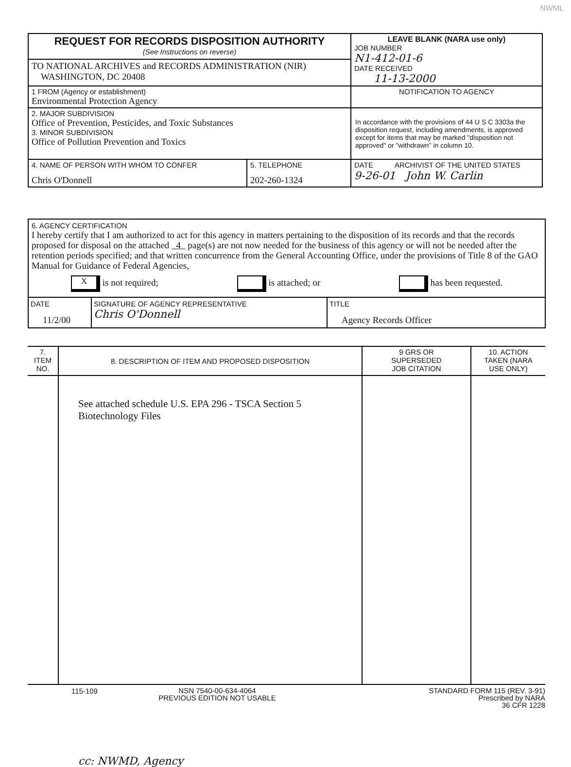NWML
| REQUEST FOR RECORDS DISPOSITION AUTHORITY (See Instructions on reverse) | LEAVE BLANK (NARA use only) JOB NUMBER N1-412-01-6 DATE RECEIVED 11-13-2000 |
| TO NATIONAL ARCHIVES and RECORDS ADMINISTRATION (NIR) WASHINGTON, DC 20408 | |
| 1 FROM (Agency or establishment) Environmental Protection Agency | NOTIFICATION TO AGENCY |
| 2. MAJOR SUBDIVISION Office of Prevention, Pesticides, and Toxic Substances 3. MINOR SUBDIVISION Office of Pollution Prevention and Toxics | In accordance with the provisions of 44 U S C 3303a the disposition request, including amendments, is approved except for items that may be marked "disposition not approved" or "withdrawn" in column 10. |
| / 4. NAME OF PERSON WITH WHOM TO CONFER Chris O'Donnell / 5. TELEPHONE 202-260-1324 / | DATE ARCHIVIST OF THE UNITED STATES 9-26-01 John W. Carlin |
6. AGENCY CERTIFICATION
I hereby certify that I am authorized to act for this agency in matters pertaining to the disposition of its records and that the records proposed for disposal on the attached 4 page(s) are not now needed for the business of this agency or will not be needed after the retention periods specified; and that written concurrence from the General Accounting Office, under the provisions of Title 8 of the GAO Manual for Guidance of Federal Agencies,
X is not required; is attached; or has been requested.
DATE
11/2/00
SIGNATURE OF AGENCY REPRESENTATIVE
Chris O'Donnell
TITLE
Agency Records Officer
| 7. ITEM NO. | 8. DESCRIPTION OF ITEM AND PROPOSED DISPOSITION | 9 GRS OR SUPERSEDED JOB CITATION | 10. ACTION TAKEN (NARA USE ONLY) |
| | See attached schedule U.S. EPA 296 - TSCA Section 5 Biotechnology Files cc: NWMD, Agency | | |
115-109
NSN 7540-00-634-4064
PREVIOUS EDITION NOT USABLE
STANDARD FORM 115 (REV. 3-91)
Prescribed by NARA
36 CFR 1228